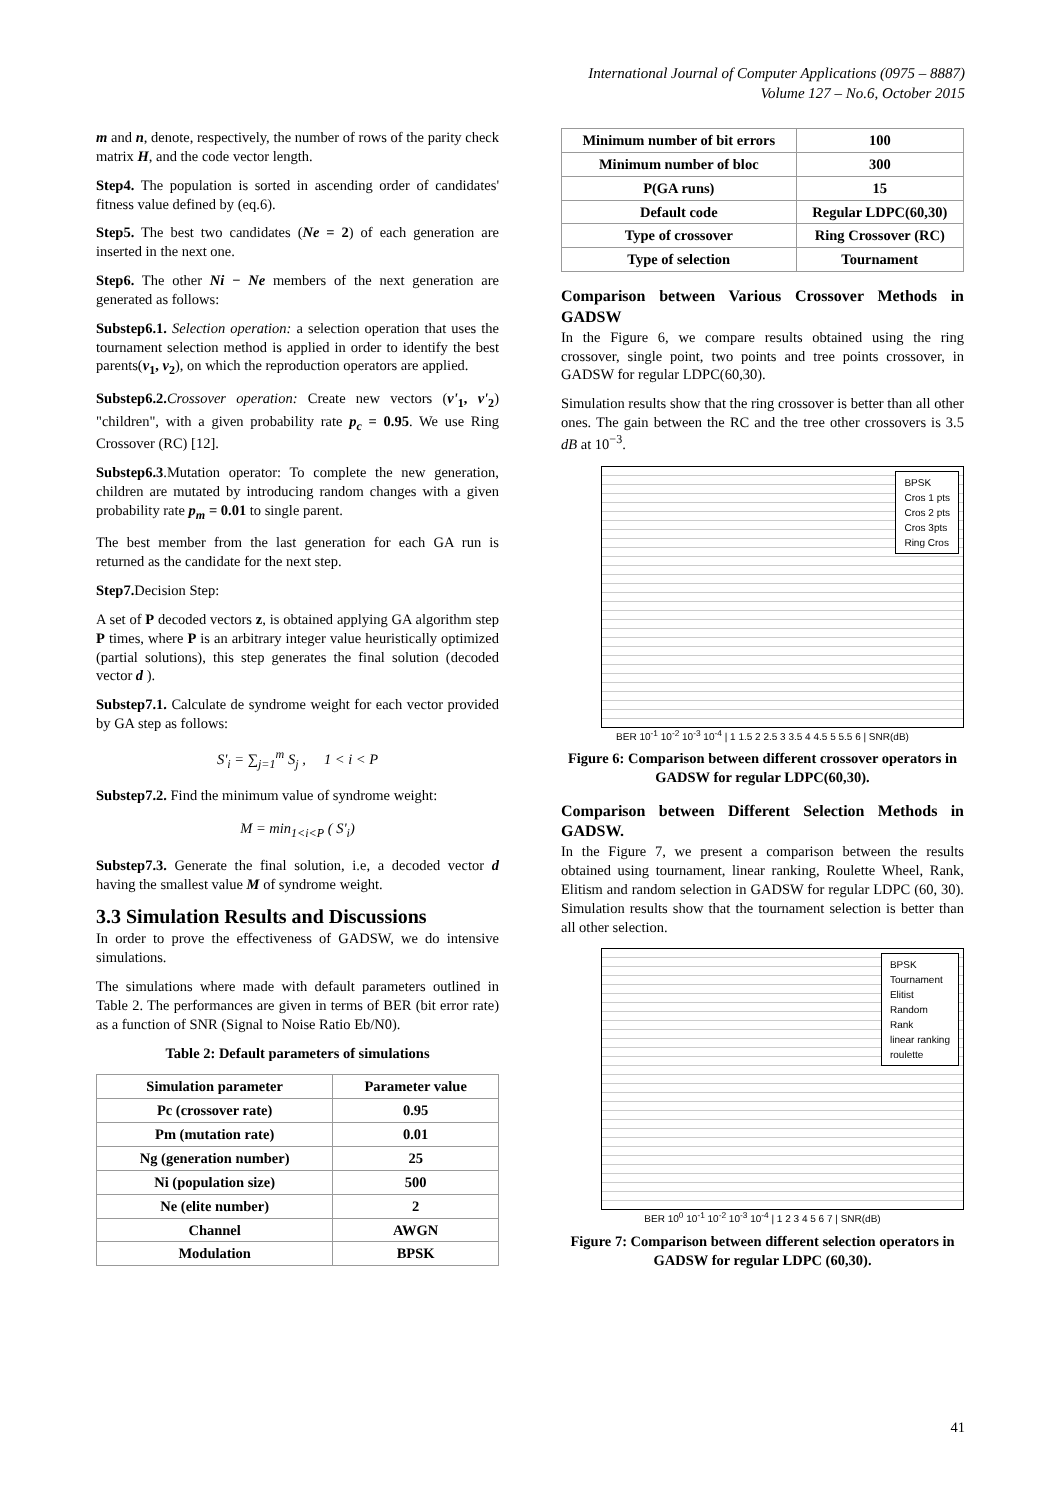International Journal of Computer Applications (0975 – 8887)
Volume 127 – No.6, October 2015
m and n, denote, respectively, the number of rows of the parity check matrix H, and the code vector length.
Step4. The population is sorted in ascending order of candidates' fitness value defined by (eq.6).
Step5. The best two candidates (Ne = 2) of each generation are inserted in the next one.
Step6. The other Ni − Ne members of the next generation are generated as follows:
Substep6.1. Selection operation: a selection operation that uses the tournament selection method is applied in order to identify the best parents(v<sub>1</sub>, v<sub>2</sub>), on which the reproduction operators are applied.
Substep6.2. Crossover operation: Create new vectors (v'<sub>1</sub>, v'<sub>2</sub>) "children", with a given probability rate p<sub>c</sub> = 0.95. We use Ring Crossover (RC) [12].
Substep6.3.Mutation operator: To complete the new generation, children are mutated by introducing random changes with a given probability rate p<sub>m</sub> = 0.01 to single parent.
The best member from the last generation for each GA run is returned as the candidate for the next step.
Step7. Decision Step:
A set of P decoded vectors z, is obtained applying GA algorithm step P times, where P is an arbitrary integer value heuristically optimized (partial solutions), this step generates the final solution (decoded vector d ).
Substep7.1. Calculate de syndrome weight for each vector provided by GA step as follows:
S'<sub>i</sub> = ∑<sub>j=1</sub><sup>m</sup> S<sub>j</sub> , 1 < i < P
Substep7.2. Find the minimum value of syndrome weight:
M = min<sub>1<i<P</sub> ( S'<sub>i</sub>)
Substep7.3. Generate the final solution, i.e, a decoded vector d having the smallest value M of syndrome weight.
3.3 Simulation Results and Discussions
In order to prove the effectiveness of GADSW, we do intensive simulations.
The simulations where made with default parameters outlined in Table 2. The performances are given in terms of BER (bit error rate) as a function of SNR (Signal to Noise Ratio Eb/N0).
Table 2: Default parameters of simulations
| Simulation parameter | Parameter value |
| --- | --- |
| Pc (crossover rate) | 0.95 |
| Pm (mutation rate) | 0.01 |
| Ng (generation number) | 25 |
| Ni (population size) | 500 |
| Ne (elite number) | 2 |
| Channel | AWGN |
| Modulation | BPSK |
| Minimum number of bit errors | 100 |
| Minimum number of bloc | 300 |
| P(GA runs) | 15 |
| Default code | Regular LDPC(60,30) |
| Type of crossover | Ring Crossover (RC) |
| Type of selection | Tournament |
Comparison between Various Crossover Methods in GADSW
In the Figure 6, we compare results obtained using the ring crossover, single point, two points and tree points crossover, in GADSW for regular LDPC(60,30).
Simulation results show that the ring crossover is better than all other ones. The gain between the RC and the tree other crossovers is 3.5 dB at 10<sup>−3</sup>.
BPSK
Cros 1 pts
Cros 2 pts
Cros 3pts
Ring Cros
BER 10<sup>-1</sup> 10<sup>-2</sup> 10<sup>-3</sup> 10<sup>-4</sup> | 1 1.5 2 2.5 3 3.5 4 4.5 5 5.5 6 | SNR(dB)
Figure 6: Comparison between different crossover operators in GADSW for regular LDPC(60,30).
Comparison between Different Selection Methods in GADSW.
In the Figure 7, we present a comparison between the results obtained using tournament, linear ranking, Roulette Wheel, Rank, Elitism and random selection in GADSW for regular LDPC (60, 30). Simulation results show that the tournament selection is better than all other selection.
BPSK
Tournament
Elitist
Random
Rank
linear ranking
roulette
BER 10<sup>0</sup> 10<sup>-1</sup> 10<sup>-2</sup> 10<sup>-3</sup> 10<sup>-4</sup> | 1 2 3 4 5 6 7 | SNR(dB)
Figure 7: Comparison between different selection operators in GADSW for regular LDPC (60,30).
41